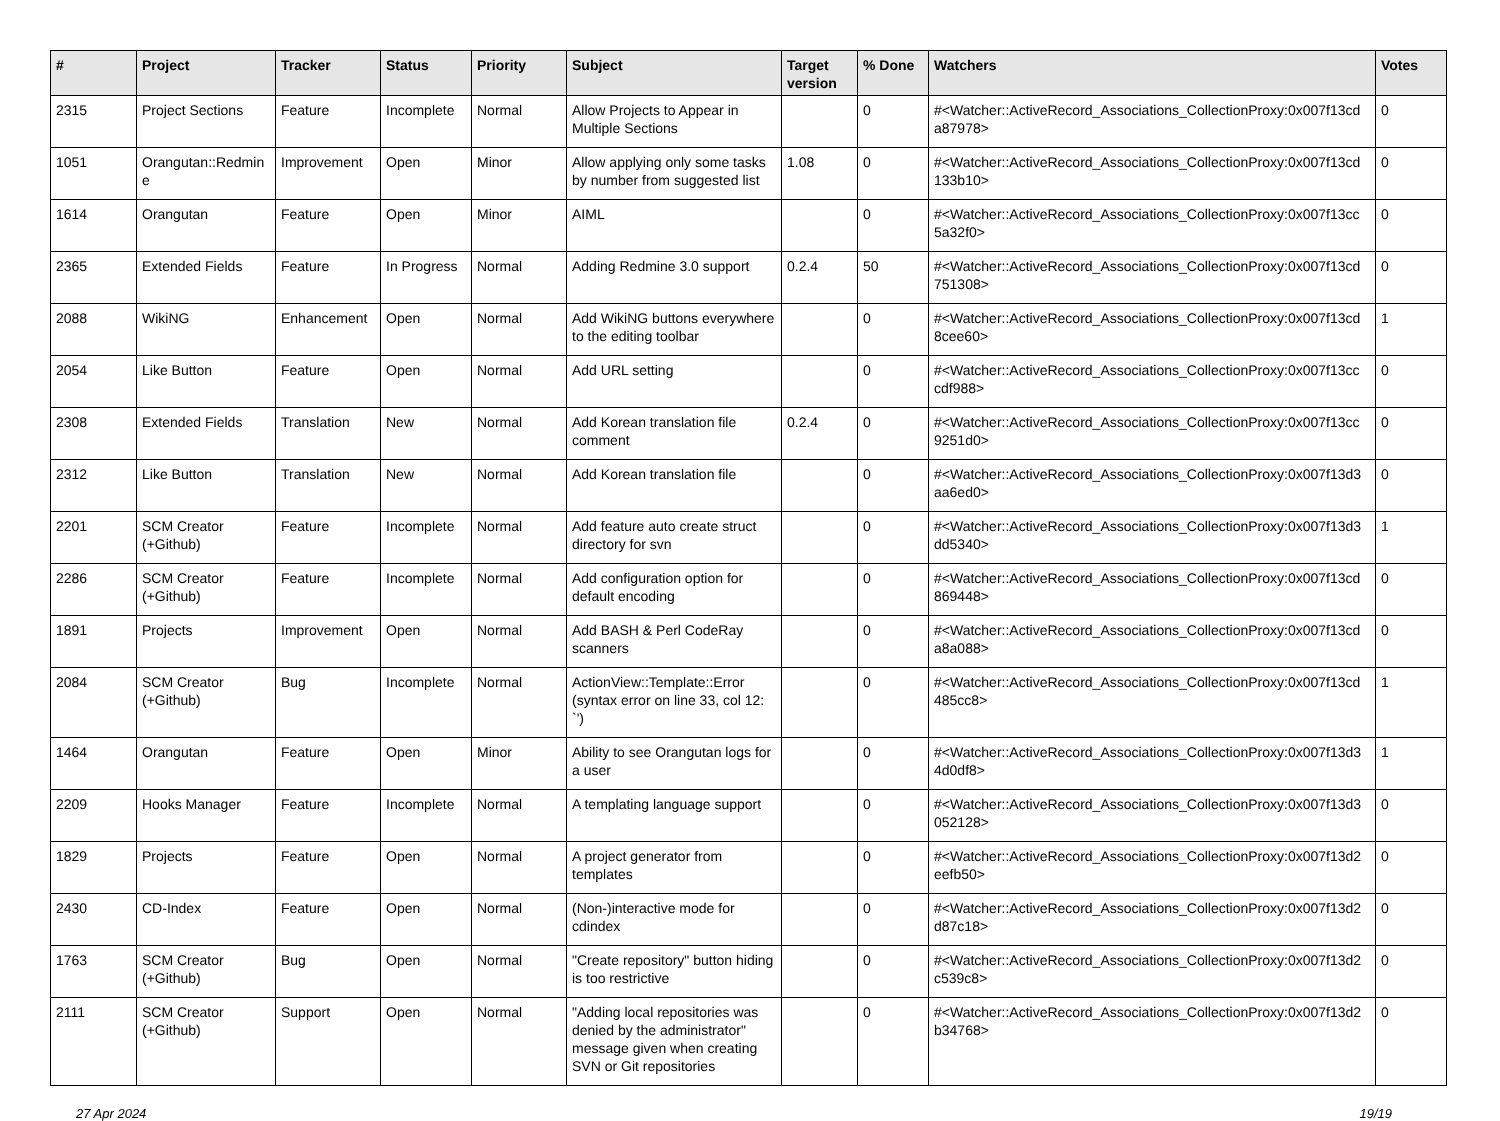| # | Project | Tracker | Status | Priority | Subject | Target version | % Done | Watchers | Votes |
| --- | --- | --- | --- | --- | --- | --- | --- | --- | --- |
| 2315 | Project Sections | Feature | Incomplete | Normal | Allow Projects to Appear in Multiple Sections | | 0 | #<Watcher::ActiveRecord_Associations_CollectionProxy:0x007f13cd a87978> | 0 |
| 1051 | Orangutan::Redmin e | Improvement | Open | Minor | Allow applying only some tasks by number from suggested list | 1.08 | 0 | #<Watcher::ActiveRecord_Associations_CollectionProxy:0x007f13cd 133b10> | 0 |
| 1614 | Orangutan | Feature | Open | Minor | AIML | | 0 | #<Watcher::ActiveRecord_Associations_CollectionProxy:0x007f13cc 5a32f0> | 0 |
| 2365 | Extended Fields | Feature | In Progress | Normal | Adding Redmine 3.0 support | 0.2.4 | 50 | #<Watcher::ActiveRecord_Associations_CollectionProxy:0x007f13cd 751308> | 0 |
| 2088 | WikiNG | Enhancement | Open | Normal | Add WikiNG buttons everywhere to the editing toolbar | | 0 | #<Watcher::ActiveRecord_Associations_CollectionProxy:0x007f13cd 8cee60> | 1 |
| 2054 | Like Button | Feature | Open | Normal | Add URL setting | | 0 | #<Watcher::ActiveRecord_Associations_CollectionProxy:0x007f13cc cdf988> | 0 |
| 2308 | Extended Fields | Translation | New | Normal | Add Korean translation file comment | 0.2.4 | 0 | #<Watcher::ActiveRecord_Associations_CollectionProxy:0x007f13cc 9251d0> | 0 |
| 2312 | Like Button | Translation | New | Normal | Add Korean translation file | | 0 | #<Watcher::ActiveRecord_Associations_CollectionProxy:0x007f13d3 aa6ed0> | 0 |
| 2201 | SCM Creator (+Github) | Feature | Incomplete | Normal | Add feature auto create struct directory for svn | | 0 | #<Watcher::ActiveRecord_Associations_CollectionProxy:0x007f13d3 dd5340> | 1 |
| 2286 | SCM Creator (+Github) | Feature | Incomplete | Normal | Add configuration option for default encoding | | 0 | #<Watcher::ActiveRecord_Associations_CollectionProxy:0x007f13cd 869448> | 0 |
| 1891 | Projects | Improvement | Open | Normal | Add BASH & Perl CodeRay scanners | | 0 | #<Watcher::ActiveRecord_Associations_CollectionProxy:0x007f13cd a8a088> | 0 |
| 2084 | SCM Creator (+Github) | Bug | Incomplete | Normal | ActionView::Template::Error (syntax error on line 33, col 12: `') | | 0 | #<Watcher::ActiveRecord_Associations_CollectionProxy:0x007f13cd 485cc8> | 1 |
| 1464 | Orangutan | Feature | Open | Minor | Ability to see Orangutan logs for a user | | 0 | #<Watcher::ActiveRecord_Associations_CollectionProxy:0x007f13d3 4d0df8> | 1 |
| 2209 | Hooks Manager | Feature | Incomplete | Normal | A templating language support | | 0 | #<Watcher::ActiveRecord_Associations_CollectionProxy:0x007f13d3 052128> | 0 |
| 1829 | Projects | Feature | Open | Normal | A project generator from templates | | 0 | #<Watcher::ActiveRecord_Associations_CollectionProxy:0x007f13d2 eefb50> | 0 |
| 2430 | CD-Index | Feature | Open | Normal | (Non-)interactive mode for cdindex | | 0 | #<Watcher::ActiveRecord_Associations_CollectionProxy:0x007f13d2 d87c18> | 0 |
| 1763 | SCM Creator (+Github) | Bug | Open | Normal | "Create repository" button hiding is too restrictive | | 0 | #<Watcher::ActiveRecord_Associations_CollectionProxy:0x007f13d2 c539c8> | 0 |
| 2111 | SCM Creator (+Github) | Support | Open | Normal | "Adding local repositories was denied by the administrator" message given when creating SVN or Git repositories | | 0 | #<Watcher::ActiveRecord_Associations_CollectionProxy:0x007f13d2 b34768> | 0 |
27 Apr 2024 19/19